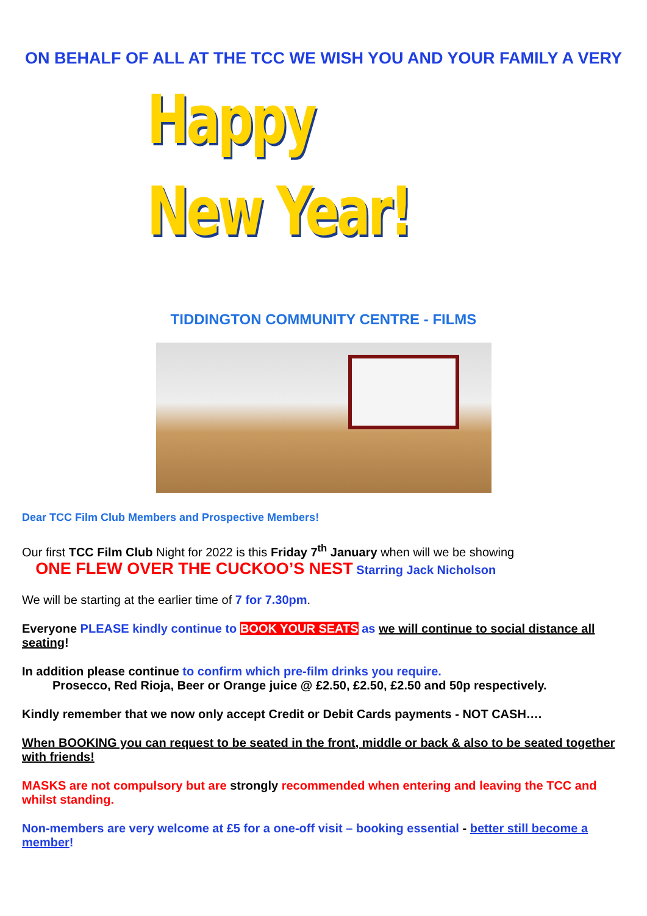ON BEHALF OF ALL AT THE TCC WE WISH YOU AND YOUR FAMILY A VERY
Happy
New Year!
TIDDINGTON COMMUNITY CENTRE - FILMS
Dear TCC Film Club Members and Prospective Members!
Our first TCC Film Club Night for 2022 is this Friday 7<sup>th</sup> January when will we be showing
ONE FLEW OVER THE CUCKOO’S NEST Starring Jack Nicholson
We will be starting at the earlier time of 7 for 7.30pm.
Everyone PLEASE kindly continue to BOOK YOUR SEATS as we will continue to social distance all seating!
In addition please continue to confirm which pre-film drinks you require.
Prosecco, Red Rioja, Beer or Orange juice @ £2.50, £2.50, £2.50 and 50p respectively.
Kindly remember that we now only accept Credit or Debit Cards payments - NOT CASH….
When BOOKING you can request to be seated in the front, middle or back & also to be seated together with friends!
MASKS are not compulsory but are strongly recommended when entering and leaving the TCC and whilst standing.
Non-members are very welcome at £5 for a one-off visit – booking essential - better still become a member!